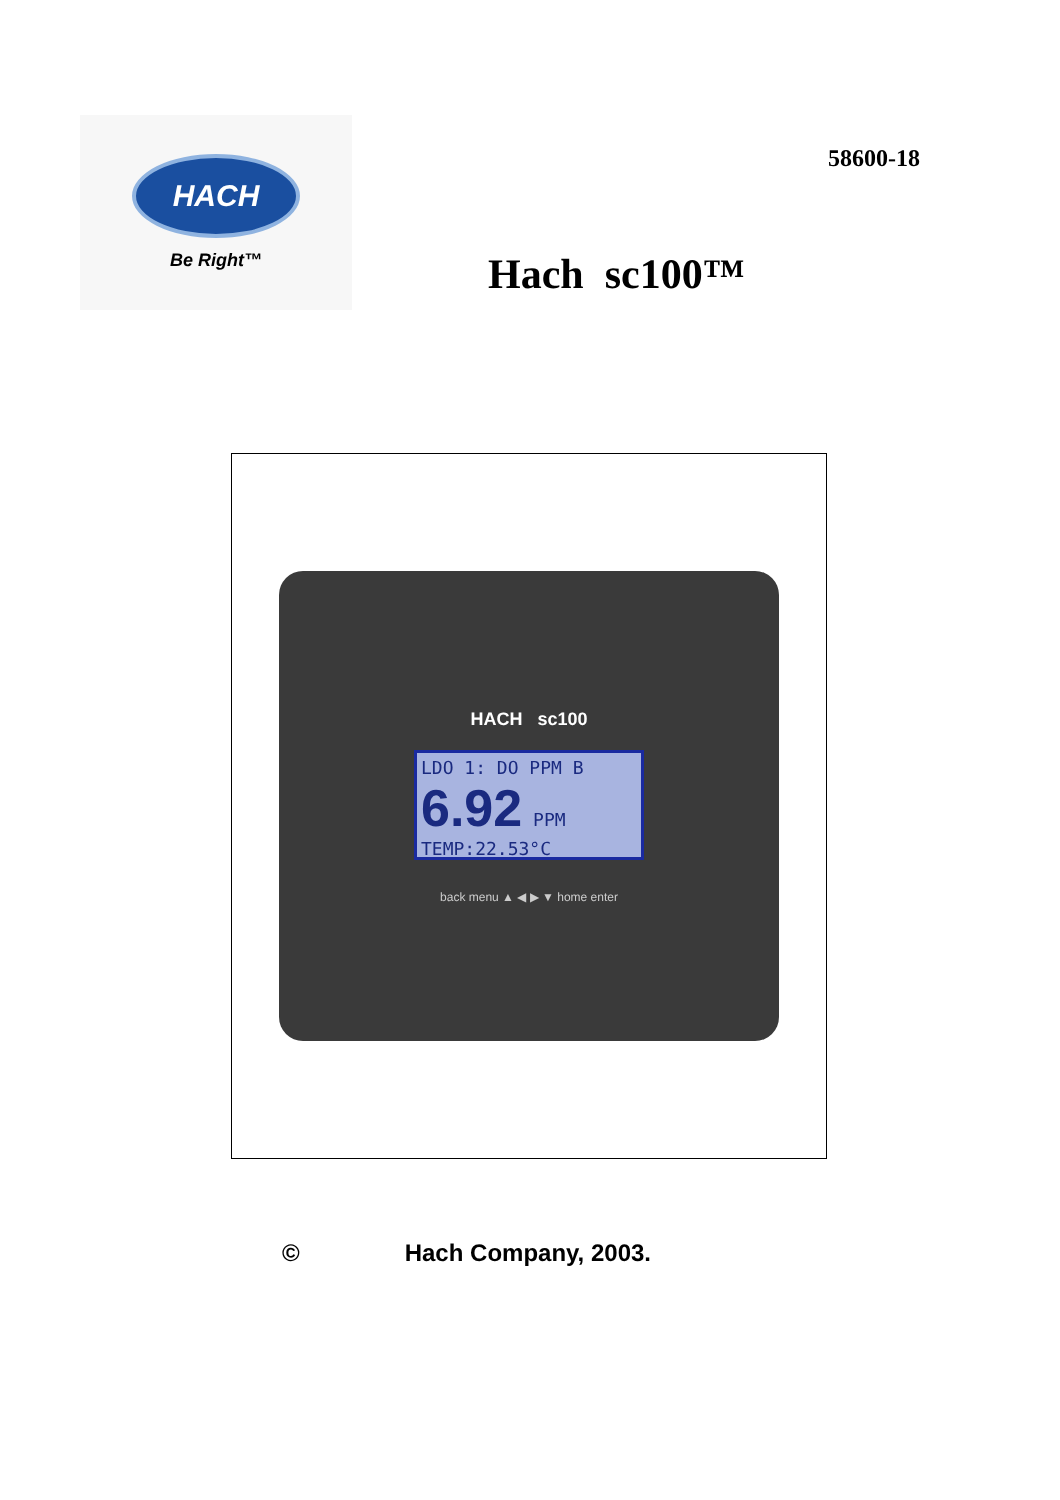HACH
Be Right™
58600-18
Hach sc100™
HACH sc100
LDO 1: DO PPM B
6.92 PPM
TEMP:22.53°C
back menu ▲ ◀ ▶ ▼ home enter
© Hach Company, 2003.